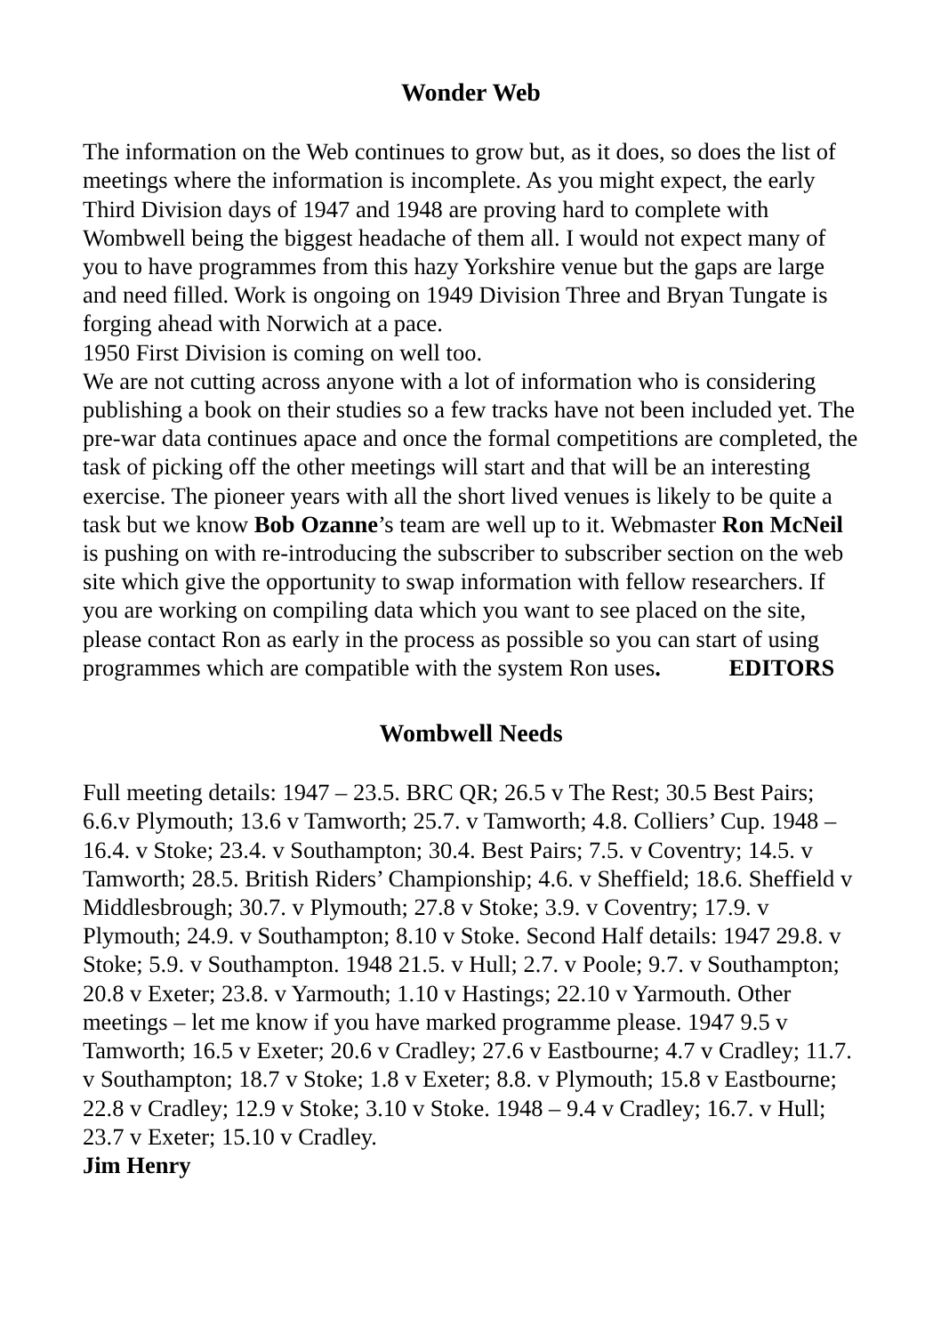Wonder Web
The information on the Web continues to grow but, as it does, so does the list of meetings where the information is incomplete. As you might expect, the early Third Division days of 1947 and 1948 are proving hard to complete with Wombwell being the biggest headache of them all. I would not expect many of you to have programmes from this hazy Yorkshire venue but the gaps are large and need filled. Work is ongoing on 1949 Division Three and Bryan Tungate is forging ahead with Norwich at a pace.
1950 First Division is coming on well too.
We are not cutting across anyone with a lot of information who is considering publishing a book on their studies so a few tracks have not been included yet. The pre-war data continues apace and once the formal competitions are completed, the task of picking off the other meetings will start and that will be an interesting exercise. The pioneer years with all the short lived venues is likely to be quite a task but we know Bob Ozanne’s team are well up to it. Webmaster Ron McNeil is pushing on with re-introducing the subscriber to subscriber section on the web site which give the opportunity to swap information with fellow researchers. If you are working on compiling data which you want to see placed on the site, please contact Ron as early in the process as possible so you can start of using programmes which are compatible with the system Ron uses. EDITORS
Wombwell Needs
Full meeting details: 1947 – 23.5. BRC QR; 26.5 v The Rest; 30.5 Best Pairs; 6.6.v Plymouth; 13.6 v Tamworth; 25.7. v Tamworth; 4.8. Colliers’ Cup. 1948 – 16.4. v Stoke; 23.4. v Southampton; 30.4. Best Pairs; 7.5. v Coventry; 14.5. v Tamworth; 28.5. British Riders’ Championship; 4.6. v Sheffield; 18.6. Sheffield v Middlesbrough; 30.7. v Plymouth; 27.8 v Stoke; 3.9. v Coventry; 17.9. v Plymouth; 24.9. v Southampton; 8.10 v Stoke. Second Half details: 1947 29.8. v Stoke; 5.9. v Southampton. 1948 21.5. v Hull; 2.7. v Poole; 9.7. v Southampton; 20.8 v Exeter; 23.8. v Yarmouth; 1.10 v Hastings; 22.10 v Yarmouth. Other meetings – let me know if you have marked programme please. 1947 9.5 v Tamworth; 16.5 v Exeter; 20.6 v Cradley; 27.6 v Eastbourne; 4.7 v Cradley; 11.7. v Southampton; 18.7 v Stoke; 1.8 v Exeter; 8.8. v Plymouth; 15.8 v Eastbourne; 22.8 v Cradley; 12.9 v Stoke; 3.10 v Stoke. 1948 – 9.4 v Cradley; 16.7. v Hull; 23.7 v Exeter; 15.10 v Cradley.
Jim Henry